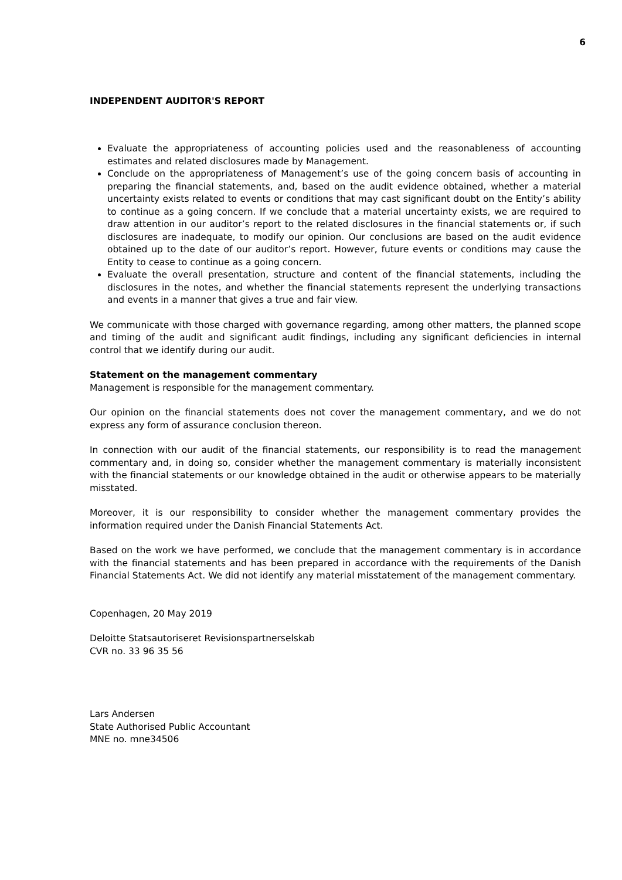6
INDEPENDENT AUDITOR'S REPORT
Evaluate the appropriateness of accounting policies used and the reasonableness of accounting estimates and related disclosures made by Management.
Conclude on the appropriateness of Management’s use of the going concern basis of accounting in preparing the financial statements, and, based on the audit evidence obtained, whether a material uncertainty exists related to events or conditions that may cast significant doubt on the Entity’s ability to continue as a going concern. If we conclude that a material uncertainty exists, we are required to draw attention in our auditor’s report to the related disclosures in the financial statements or, if such disclosures are inadequate, to modify our opinion. Our conclusions are based on the audit evidence obtained up to the date of our auditor’s report. However, future events or conditions may cause the Entity to cease to continue as a going concern.
Evaluate the overall presentation, structure and content of the financial statements, including the disclosures in the notes, and whether the financial statements represent the underlying transactions and events in a manner that gives a true and fair view.
We communicate with those charged with governance regarding, among other matters, the planned scope and timing of the audit and significant audit findings, including any significant deficiencies in internal control that we identify during our audit.
Statement on the management commentary
Management is responsible for the management commentary.
Our opinion on the financial statements does not cover the management commentary, and we do not express any form of assurance conclusion thereon.
In connection with our audit of the financial statements, our responsibility is to read the management commentary and, in doing so, consider whether the management commentary is materially inconsistent with the financial statements or our knowledge obtained in the audit or otherwise appears to be materially misstated.
Moreover, it is our responsibility to consider whether the management commentary provides the information required under the Danish Financial Statements Act.
Based on the work we have performed, we conclude that the management commentary is in accordance with the financial statements and has been prepared in accordance with the requirements of the Danish Financial Statements Act. We did not identify any material misstatement of the management commentary.
Copenhagen, 20 May 2019
Deloitte Statsautoriseret Revisionspartnerselskab
CVR no. 33 96 35 56
Lars Andersen
State Authorised Public Accountant
MNE no. mne34506